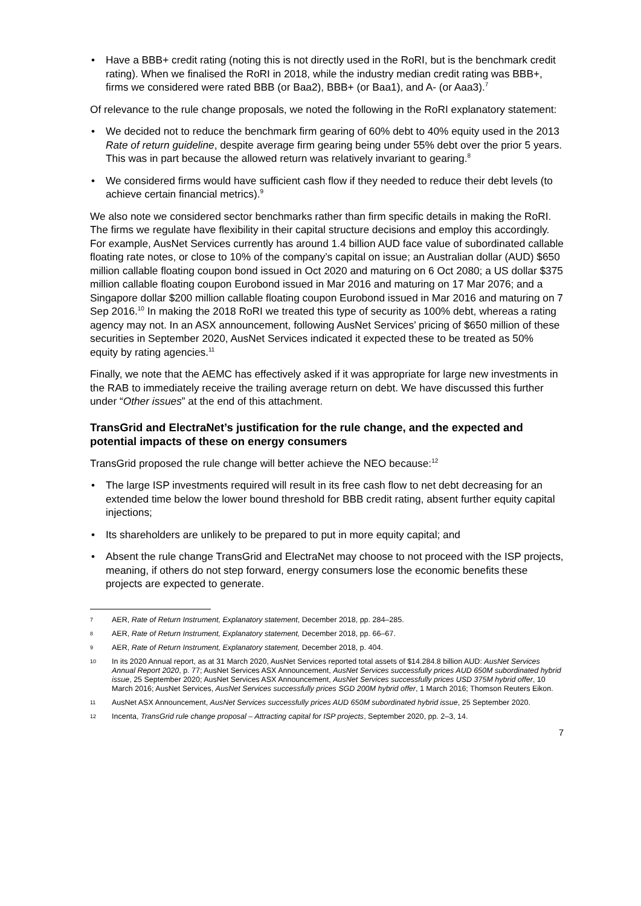• Have a BBB+ credit rating (noting this is not directly used in the RoRI, but is the benchmark credit rating). When we finalised the RoRI in 2018, while the industry median credit rating was BBB+, firms we considered were rated BBB (or Baa2), BBB+ (or Baa1), and A- (or Aaa3).<sup>7</sup>
Of relevance to the rule change proposals, we noted the following in the RoRI explanatory statement:
• We decided not to reduce the benchmark firm gearing of 60% debt to 40% equity used in the 2013 Rate of return guideline, despite average firm gearing being under 55% debt over the prior 5 years. This was in part because the allowed return was relatively invariant to gearing.<sup>8</sup>
• We considered firms would have sufficient cash flow if they needed to reduce their debt levels (to achieve certain financial metrics).<sup>9</sup>
We also note we considered sector benchmarks rather than firm specific details in making the RoRI. The firms we regulate have flexibility in their capital structure decisions and employ this accordingly. For example, AusNet Services currently has around 1.4 billion AUD face value of subordinated callable floating rate notes, or close to 10% of the company’s capital on issue; an Australian dollar (AUD) $650 million callable floating coupon bond issued in Oct 2020 and maturing on 6 Oct 2080; a US dollar $375 million callable floating coupon Eurobond issued in Mar 2016 and maturing on 17 Mar 2076; and a Singapore dollar $200 million callable floating coupon Eurobond issued in Mar 2016 and maturing on 7 Sep 2016.<sup>10</sup> In making the 2018 RoRI we treated this type of security as 100% debt, whereas a rating agency may not. In an ASX announcement, following AusNet Services’ pricing of $650 million of these securities in September 2020, AusNet Services indicated it expected these to be treated as 50% equity by rating agencies.<sup>11</sup>
Finally, we note that the AEMC has effectively asked if it was appropriate for large new investments in the RAB to immediately receive the trailing average return on debt. We have discussed this further under “Other issues” at the end of this attachment.
TransGrid and ElectraNet’s justification for the rule change, and the expected and potential impacts of these on energy consumers
TransGrid proposed the rule change will better achieve the NEO because:<sup>12</sup>
• The large ISP investments required will result in its free cash flow to net debt decreasing for an extended time below the lower bound threshold for BBB credit rating, absent further equity capital injections;
• Its shareholders are unlikely to be prepared to put in more equity capital; and
• Absent the rule change TransGrid and ElectraNet may choose to not proceed with the ISP projects, meaning, if others do not step forward, energy consumers lose the economic benefits these projects are expected to generate.
7 AER, Rate of Return Instrument, Explanatory statement, December 2018, pp. 284–285.
8 AER, Rate of Return Instrument, Explanatory statement, December 2018, pp. 66–67.
9 AER, Rate of Return Instrument, Explanatory statement, December 2018, p. 404.
10 In its 2020 Annual report, as at 31 March 2020, AusNet Services reported total assets of $14.284.8 billion AUD: AusNet Services Annual Report 2020, p. 77; AusNet Services ASX Announcement, AusNet Services successfully prices AUD 650M subordinated hybrid issue, 25 September 2020; AusNet Services ASX Announcement, AusNet Services successfully prices USD 375M hybrid offer, 10 March 2016; AusNet Services, AusNet Services successfully prices SGD 200M hybrid offer, 1 March 2016; Thomson Reuters Eikon.
11 AusNet ASX Announcement, AusNet Services successfully prices AUD 650M subordinated hybrid issue, 25 September 2020.
12 Incenta, TransGrid rule change proposal – Attracting capital for ISP projects, September 2020, pp. 2–3, 14.
7